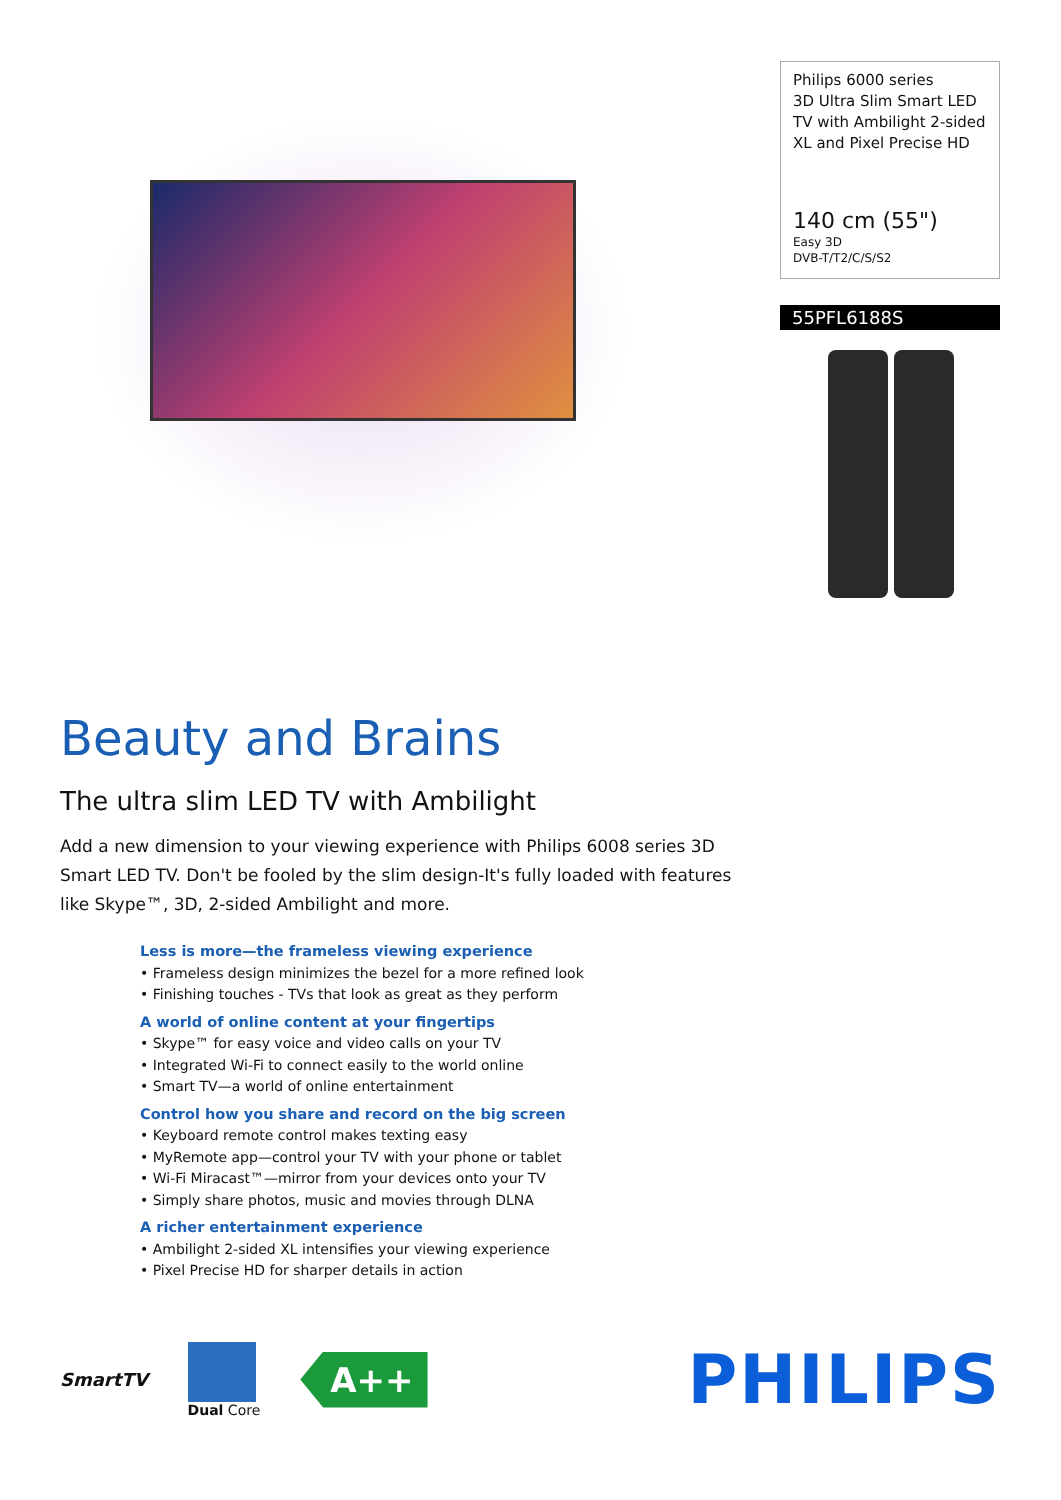Philips 6000 series
3D Ultra Slim Smart LED TV with Ambilight 2-sided XL and Pixel Precise HD
140 cm (55")
Easy 3D
DVB-T/T2/C/S/S2
55PFL6188S
Beauty and Brains
The ultra slim LED TV with Ambilight
Add a new dimension to your viewing experience with Philips 6008 series 3D Smart LED TV. Don't be fooled by the slim design-It's fully loaded with features like Skype™, 3D, 2-sided Ambilight and more.
Less is more—the frameless viewing experience
• Frameless design minimizes the bezel for a more refined look
• Finishing touches - TVs that look as great as they perform
A world of online content at your fingertips
• Skype™ for easy voice and video calls on your TV
• Integrated Wi-Fi to connect easily to the world online
• Smart TV—a world of online entertainment
Control how you share and record on the big screen
• Keyboard remote control makes texting easy
• MyRemote app—control your TV with your phone or tablet
• Wi-Fi Miracast™—mirror from your devices onto your TV
• Simply share photos, music and movies through DLNA
A richer entertainment experience
• Ambilight 2-sided XL intensifies your viewing experience
• Pixel Precise HD for sharper details in action
SmartTV
Dual Core
A++
PHILIPS